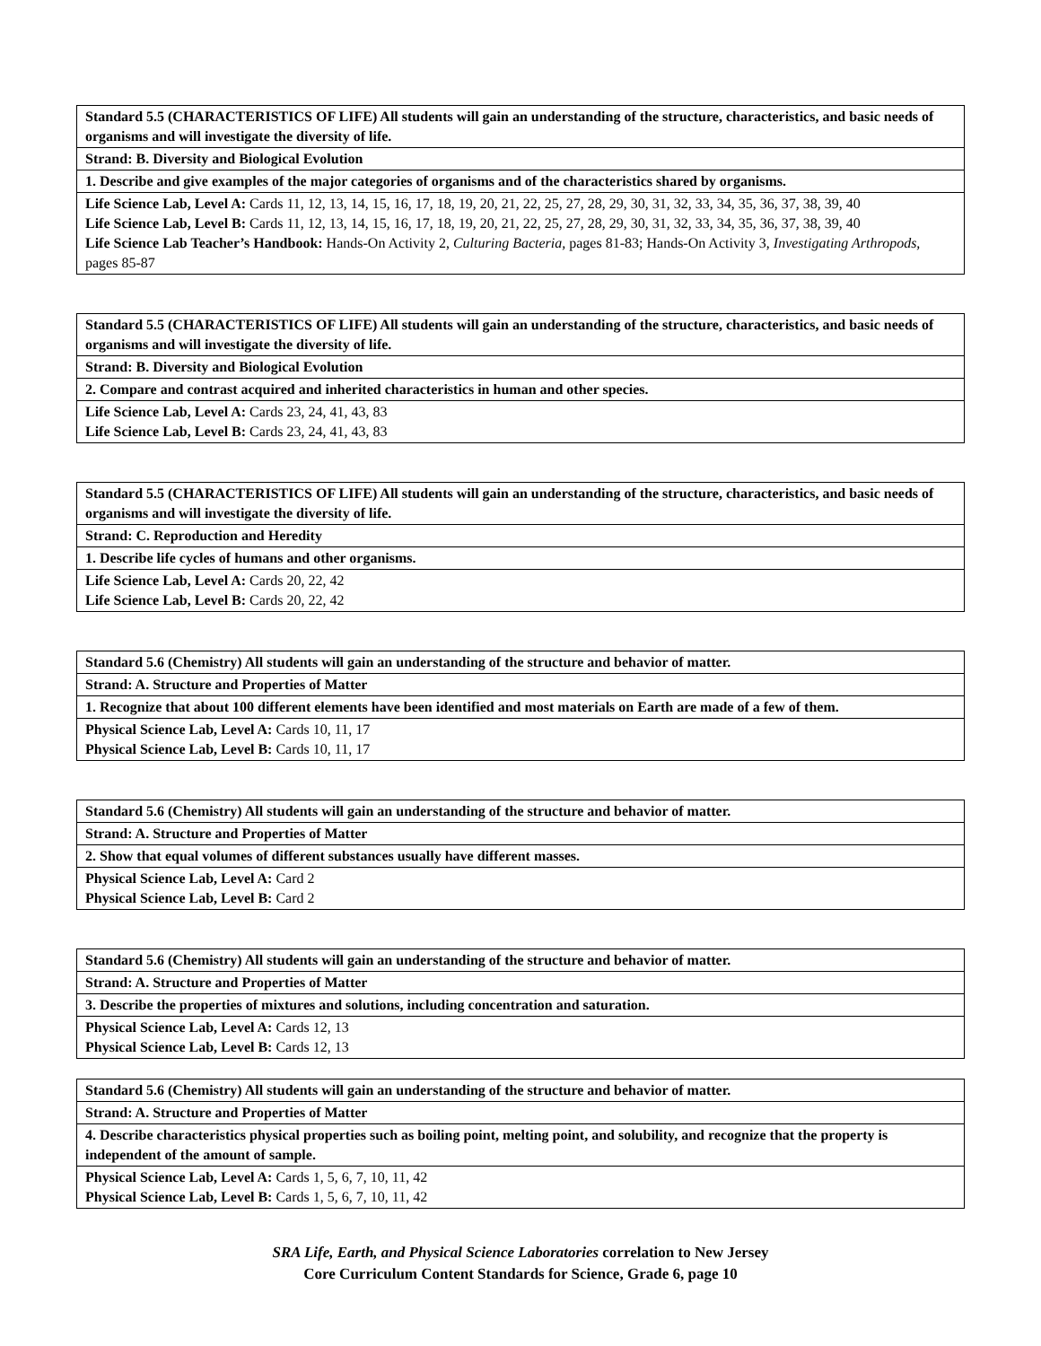| Standard 5.5 (CHARACTERISTICS OF LIFE) All students will gain an understanding of the structure, characteristics, and basic needs of organisms and will investigate the diversity of life. |
| Strand: B. Diversity and Biological Evolution |
| 1. Describe and give examples of the major categories of organisms and of the characteristics shared by organisms. |
| Life Science Lab, Level A: Cards 11, 12, 13, 14, 15, 16, 17, 18, 19, 20, 21, 22, 25, 27, 28, 29, 30, 31, 32, 33, 34, 35, 36, 37, 38, 39, 40 Life Science Lab, Level B: Cards 11, 12, 13, 14, 15, 16, 17, 18, 19, 20, 21, 22, 25, 27, 28, 29, 30, 31, 32, 33, 34, 35, 36, 37, 38, 39, 40 Life Science Lab Teacher’s Handbook: Hands-On Activity 2, Culturing Bacteria, pages 81-83; Hands-On Activity 3, Investigating Arthropods, pages 85-87 |
| Standard 5.5 (CHARACTERISTICS OF LIFE) All students will gain an understanding of the structure, characteristics, and basic needs of organisms and will investigate the diversity of life. |
| Strand: B. Diversity and Biological Evolution |
| 2. Compare and contrast acquired and inherited characteristics in human and other species. |
| Life Science Lab, Level A: Cards 23, 24, 41, 43, 83 Life Science Lab, Level B: Cards 23, 24, 41, 43, 83 |
| Standard 5.5 (CHARACTERISTICS OF LIFE) All students will gain an understanding of the structure, characteristics, and basic needs of organisms and will investigate the diversity of life. |
| Strand: C. Reproduction and Heredity |
| 1. Describe life cycles of humans and other organisms. |
| Life Science Lab, Level A: Cards 20, 22, 42 Life Science Lab, Level B: Cards 20, 22, 42 |
| Standard 5.6 (Chemistry) All students will gain an understanding of the structure and behavior of matter. |
| Strand: A. Structure and Properties of Matter |
| 1. Recognize that about 100 different elements have been identified and most materials on Earth are made of a few of them. |
| Physical Science Lab, Level A: Cards 10, 11, 17 Physical Science Lab, Level B: Cards 10, 11, 17 |
| Standard 5.6 (Chemistry) All students will gain an understanding of the structure and behavior of matter. |
| Strand: A. Structure and Properties of Matter |
| 2. Show that equal volumes of different substances usually have different masses. |
| Physical Science Lab, Level A: Card 2 Physical Science Lab, Level B: Card 2 |
| Standard 5.6 (Chemistry) All students will gain an understanding of the structure and behavior of matter. |
| Strand: A. Structure and Properties of Matter |
| 3. Describe the properties of mixtures and solutions, including concentration and saturation. |
| Physical Science Lab, Level A: Cards 12, 13 Physical Science Lab, Level B: Cards 12, 13 |
| Standard 5.6 (Chemistry) All students will gain an understanding of the structure and behavior of matter. |
| Strand: A. Structure and Properties of Matter |
| 4. Describe characteristics physical properties such as boiling point, melting point, and solubility, and recognize that the property is independent of the amount of sample. |
| Physical Science Lab, Level A: Cards 1, 5, 6, 7, 10, 11, 42 Physical Science Lab, Level B: Cards 1, 5, 6, 7, 10, 11, 42 |
SRA Life, Earth, and Physical Science Laboratories correlation to New Jersey
Core Curriculum Content Standards for Science, Grade 6, page 10